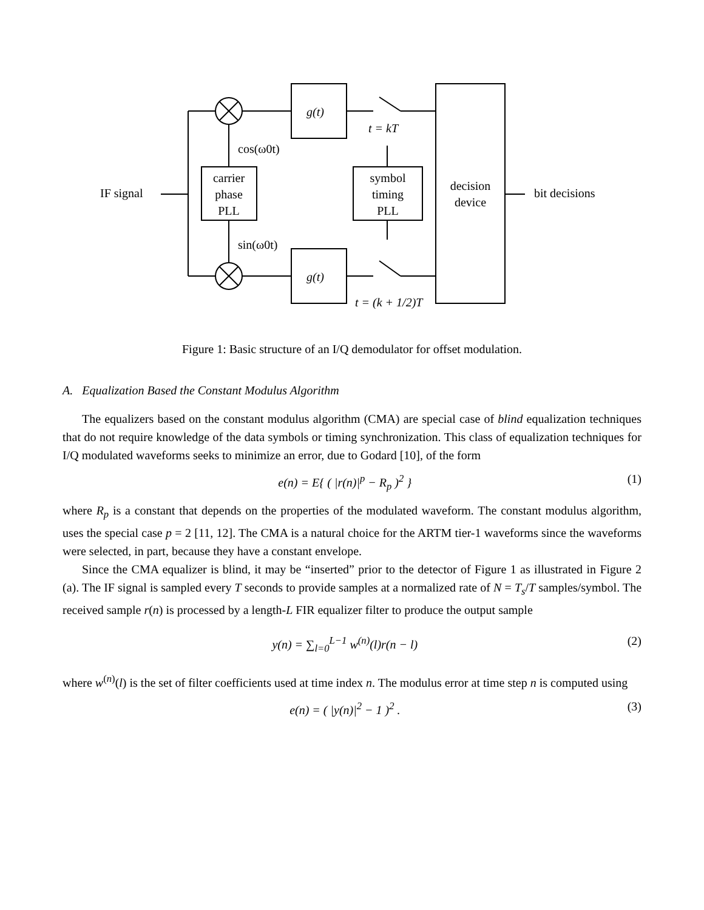g(t)
g(t)
t = kT
cos(ω0t)
sin(ω0t)
carrier
phase
PLL
symbol
timing
PLL
decision
device
IF signal
bit decisions
t = (k + 1/2)T
Figure 1: Basic structure of an I/Q demodulator for offset modulation.
A. Equalization Based the Constant Modulus Algorithm
The equalizers based on the constant modulus algorithm (CMA) are special case of blind equalization techniques that do not require knowledge of the data symbols or timing synchronization. This class of equalization techniques for I/Q modulated waveforms seeks to minimize an error, due to Godard [10], of the form
e(n) = E{ ( |r(n)|<sup>p</sup> − R<sub>p</sub> )<sup>2</sup> } (1)
where R<sub>p</sub> is a constant that depends on the properties of the modulated waveform. The constant modulus algorithm, uses the special case p = 2 [11, 12]. The CMA is a natural choice for the ARTM tier-1 waveforms since the waveforms were selected, in part, because they have a constant envelope.
Since the CMA equalizer is blind, it may be “inserted” prior to the detector of Figure 1 as illustrated in Figure 2 (a). The IF signal is sampled every T seconds to provide samples at a normalized rate of N = T<sub>s</sub>/T samples/symbol. The received sample r(n) is processed by a length-L FIR equalizer filter to produce the output sample
y(n) = ∑<sub>l=0</sub><sup>L−1</sup> w<sup>(n)</sup>(l)r(n − l) (2)
where w<sup>(n)</sup>(l) is the set of filter coefficients used at time index n. The modulus error at time step n is computed using
e(n) = ( |y(n)|<sup>2</sup> − 1 )<sup>2</sup> . (3)